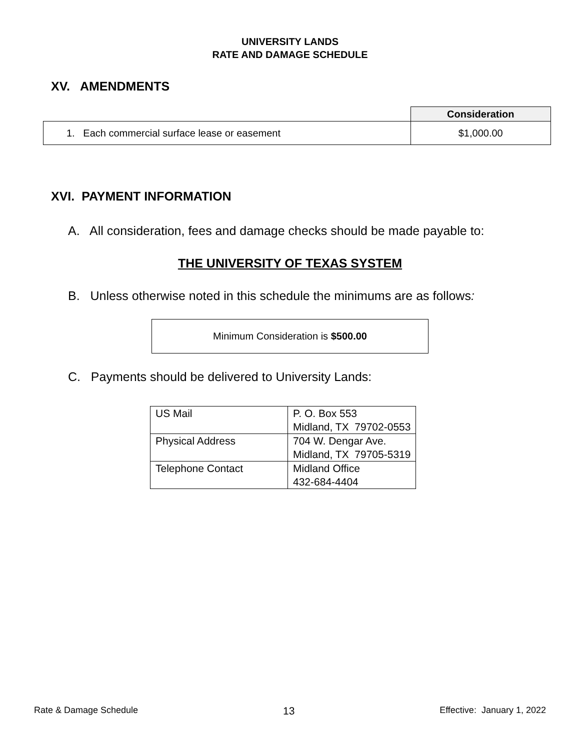UNIVERSITY LANDS
RATE AND DAMAGE SCHEDULE
XV. AMENDMENTS
| | Consideration |
| --- | --- |
| 1. Each commercial surface lease or easement | $1,000.00 |
XVI. PAYMENT INFORMATION
A. All consideration, fees and damage checks should be made payable to:
THE UNIVERSITY OF TEXAS SYSTEM
B. Unless otherwise noted in this schedule the minimums are as follows:
Minimum Consideration is $500.00
C. Payments should be delivered to University Lands:
| US Mail | P. O. Box 553 Midland, TX 79702-0553 |
| Physical Address | 704 W. Dengar Ave. Midland, TX 79705-5319 |
| Telephone Contact | Midland Office 432-684-4404 |
Rate & Damage Schedule 13 Effective: January 1, 2022